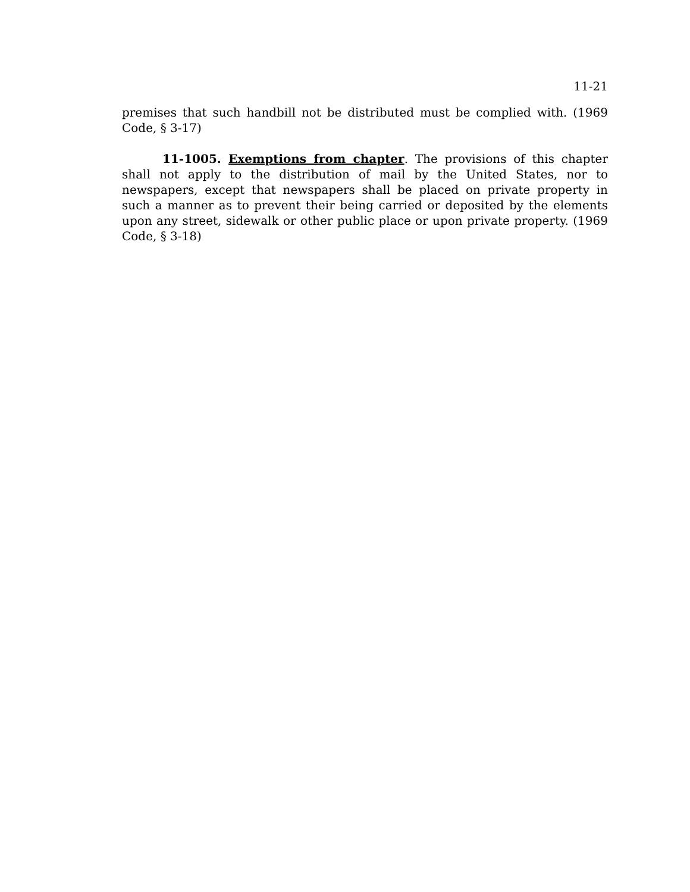11-21
premises that such handbill not be distributed must be complied with. (1969 Code, § 3-17)
11-1005. Exemptions from chapter. The provisions of this chapter shall not apply to the distribution of mail by the United States, nor to newspapers, except that newspapers shall be placed on private property in such a manner as to prevent their being carried or deposited by the elements upon any street, sidewalk or other public place or upon private property. (1969 Code, § 3-18)